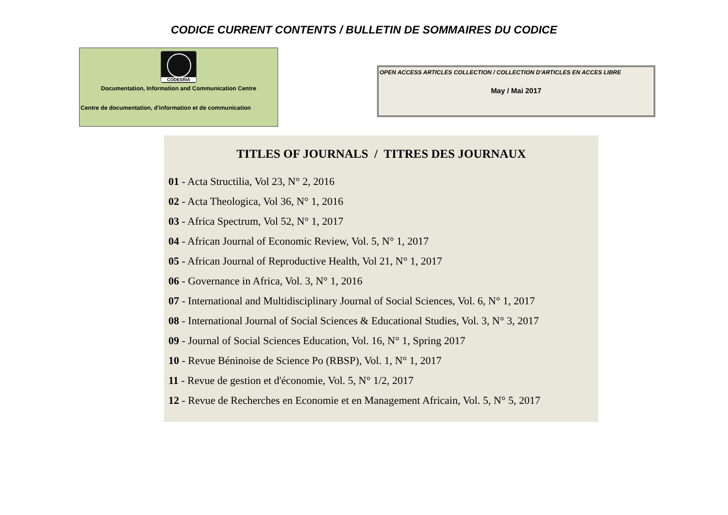CODICE CURRENT CONTENTS / BULLETIN DE SOMMAIRES DU CODICE
CODESRIA
Documentation, Information and Communication Centre
Centre de documentation, d'information et de communication
OPEN ACCESS ARTICLES COLLECTION / COLLECTION D'ARTICLES EN ACCES LIBRE
May / Mai 2017
TITLES OF JOURNALS / TITRES DES JOURNAUX
01 - Acta Structilia, Vol 23, N° 2, 2016
02 - Acta Theologica, Vol 36, N° 1, 2016
03 - Africa Spectrum, Vol 52, N° 1, 2017
04 - African Journal of Economic Review, Vol. 5, N° 1, 2017
05 - African Journal of Reproductive Health, Vol 21, N° 1, 2017
06 - Governance in Africa, Vol. 3, N° 1, 2016
07 - International and Multidisciplinary Journal of Social Sciences, Vol. 6, N° 1, 2017
08 - International Journal of Social Sciences & Educational Studies, Vol. 3, N° 3, 2017
09 - Journal of Social Sciences Education, Vol. 16, N° 1, Spring 2017
10 - Revue Béninoise de Science Po (RBSP), Vol. 1, N° 1, 2017
11 - Revue de gestion et d'économie, Vol. 5, N° 1/2, 2017
12 - Revue de Recherches en Economie et en Management Africain, Vol. 5, N° 5, 2017